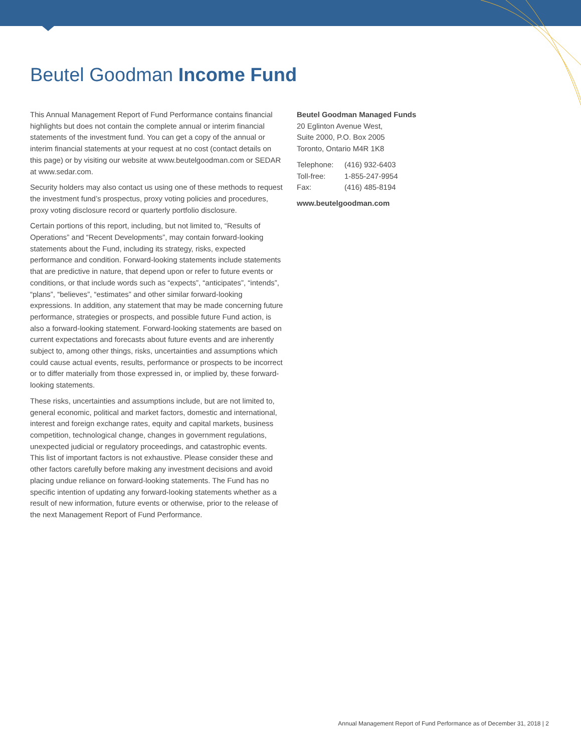Beutel Goodman Income Fund
This Annual Management Report of Fund Performance contains financial highlights but does not contain the complete annual or interim financial statements of the investment fund. You can get a copy of the annual or interim financial statements at your request at no cost (contact details on this page) or by visiting our website at www.beutelgoodman.com or SEDAR at www.sedar.com.
Security holders may also contact us using one of these methods to request the investment fund’s prospectus, proxy voting policies and procedures, proxy voting disclosure record or quarterly portfolio disclosure.
Certain portions of this report, including, but not limited to, “Results of Operations” and “Recent Developments”, may contain forward-looking statements about the Fund, including its strategy, risks, expected performance and condition. Forward-looking statements include statements that are predictive in nature, that depend upon or refer to future events or conditions, or that include words such as “expects”, “anticipates”, “intends”, “plans”, “believes”, “estimates” and other similar forward-looking expressions. In addition, any statement that may be made concerning future performance, strategies or prospects, and possible future Fund action, is also a forward-looking statement. Forward-looking statements are based on current expectations and forecasts about future events and are inherently subject to, among other things, risks, uncertainties and assumptions which could cause actual events, results, performance or prospects to be incorrect or to differ materially from those expressed in, or implied by, these forward-looking statements.
These risks, uncertainties and assumptions include, but are not limited to, general economic, political and market factors, domestic and international, interest and foreign exchange rates, equity and capital markets, business competition, technological change, changes in government regulations, unexpected judicial or regulatory proceedings, and catastrophic events. This list of important factors is not exhaustive. Please consider these and other factors carefully before making any investment decisions and avoid placing undue reliance on forward-looking statements. The Fund has no specific intention of updating any forward-looking statements whether as a result of new information, future events or otherwise, prior to the release of the next Management Report of Fund Performance.
Beutel Goodman Managed Funds
20 Eglinton Avenue West,
Suite 2000, P.O. Box 2005
Toronto, Ontario M4R 1K8
| Telephone: | (416) 932-6403 |
| Toll-free: | 1-855-247-9954 |
| Fax: | (416) 485-8194 |
www.beutelgoodman.com
Annual Management Report of Fund Performance as of December 31, 2018 | 2